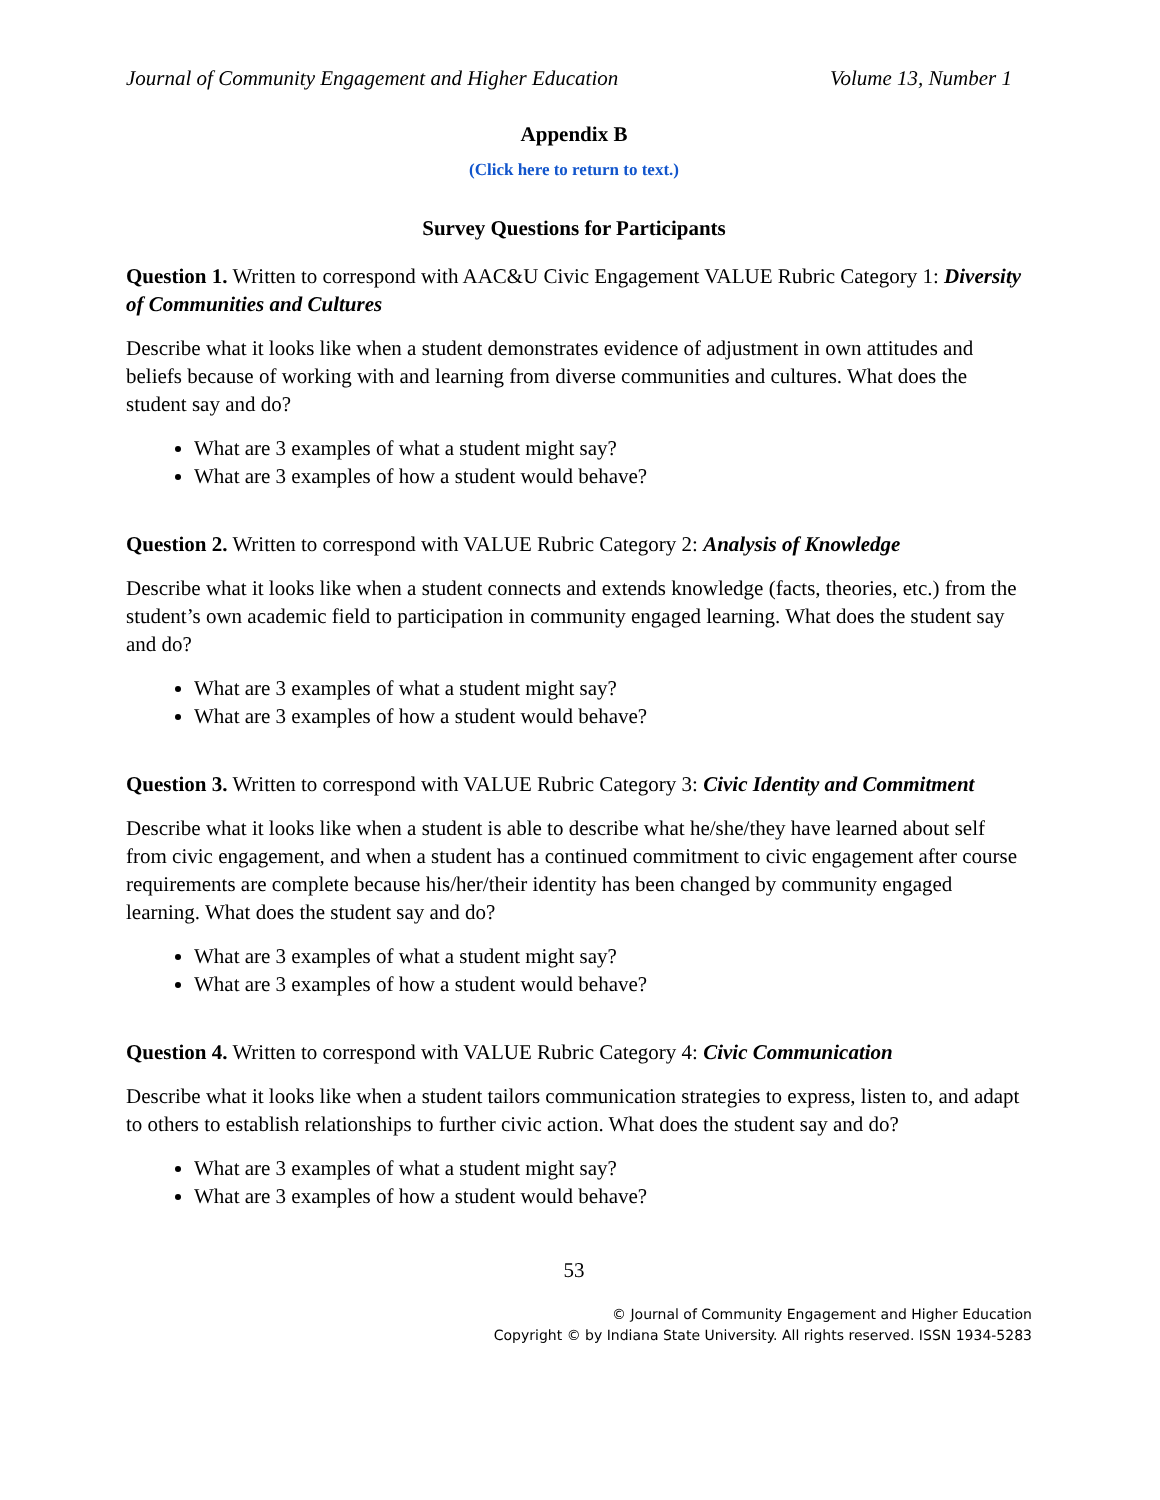Journal of Community Engagement and Higher Education Volume 13, Number 1
Appendix B
(Click here to return to text.)
Survey Questions for Participants
Question 1. Written to correspond with AAC&U Civic Engagement VALUE Rubric Category 1: Diversity of Communities and Cultures
Describe what it looks like when a student demonstrates evidence of adjustment in own attitudes and beliefs because of working with and learning from diverse communities and cultures. What does the student say and do?
What are 3 examples of what a student might say?
What are 3 examples of how a student would behave?
Question 2. Written to correspond with VALUE Rubric Category 2: Analysis of Knowledge
Describe what it looks like when a student connects and extends knowledge (facts, theories, etc.) from the student’s own academic field to participation in community engaged learning. What does the student say and do?
What are 3 examples of what a student might say?
What are 3 examples of how a student would behave?
Question 3. Written to correspond with VALUE Rubric Category 3: Civic Identity and Commitment
Describe what it looks like when a student is able to describe what he/she/they have learned about self from civic engagement, and when a student has a continued commitment to civic engagement after course requirements are complete because his/her/their identity has been changed by community engaged learning. What does the student say and do?
What are 3 examples of what a student might say?
What are 3 examples of how a student would behave?
Question 4. Written to correspond with VALUE Rubric Category 4: Civic Communication
Describe what it looks like when a student tailors communication strategies to express, listen to, and adapt to others to establish relationships to further civic action. What does the student say and do?
What are 3 examples of what a student might say?
What are 3 examples of how a student would behave?
53
© Journal of Community Engagement and Higher Education
Copyright © by Indiana State University. All rights reserved. ISSN 1934-5283